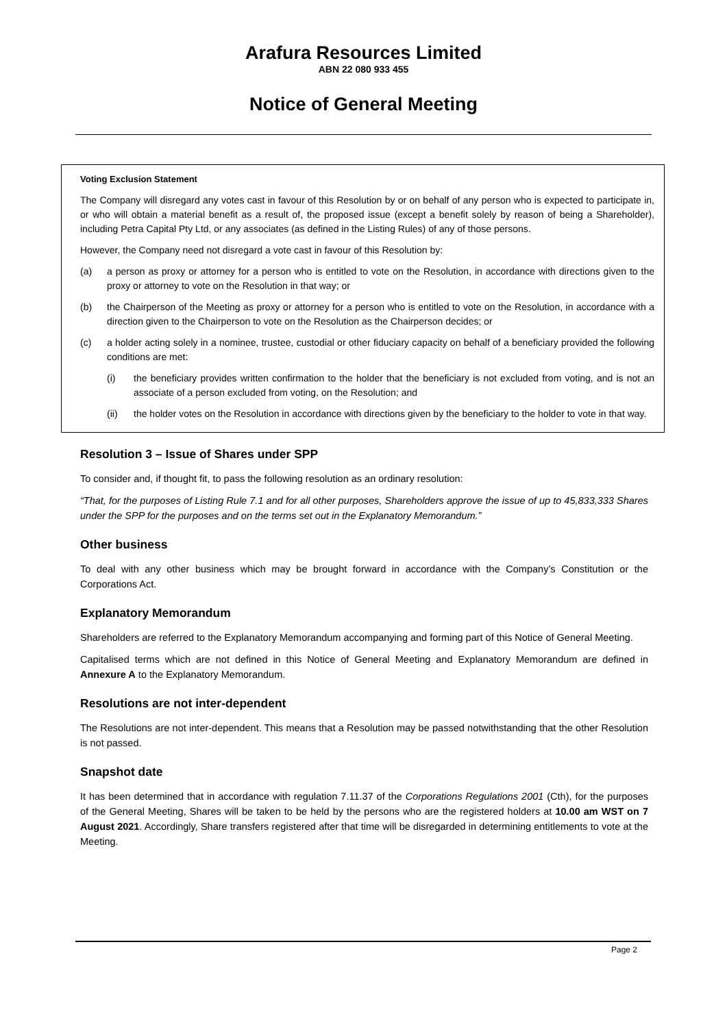Arafura Resources Limited
ABN 22 080 933 455
Notice of General Meeting
Voting Exclusion Statement
The Company will disregard any votes cast in favour of this Resolution by or on behalf of any person who is expected to participate in, or who will obtain a material benefit as a result of, the proposed issue (except a benefit solely by reason of being a Shareholder), including Petra Capital Pty Ltd, or any associates (as defined in the Listing Rules) of any of those persons.
However, the Company need not disregard a vote cast in favour of this Resolution by:
(a) a person as proxy or attorney for a person who is entitled to vote on the Resolution, in accordance with directions given to the proxy or attorney to vote on the Resolution in that way; or
(b) the Chairperson of the Meeting as proxy or attorney for a person who is entitled to vote on the Resolution, in accordance with a direction given to the Chairperson to vote on the Resolution as the Chairperson decides; or
(c) a holder acting solely in a nominee, trustee, custodial or other fiduciary capacity on behalf of a beneficiary provided the following conditions are met:
(i) the beneficiary provides written confirmation to the holder that the beneficiary is not excluded from voting, and is not an associate of a person excluded from voting, on the Resolution; and
(ii) the holder votes on the Resolution in accordance with directions given by the beneficiary to the holder to vote in that way.
Resolution 3 – Issue of Shares under SPP
To consider and, if thought fit, to pass the following resolution as an ordinary resolution:
“That, for the purposes of Listing Rule 7.1 and for all other purposes, Shareholders approve the issue of up to 45,833,333 Shares under the SPP for the purposes and on the terms set out in the Explanatory Memorandum.”
Other business
To deal with any other business which may be brought forward in accordance with the Company’s Constitution or the Corporations Act.
Explanatory Memorandum
Shareholders are referred to the Explanatory Memorandum accompanying and forming part of this Notice of General Meeting.
Capitalised terms which are not defined in this Notice of General Meeting and Explanatory Memorandum are defined in Annexure A to the Explanatory Memorandum.
Resolutions are not inter-dependent
The Resolutions are not inter-dependent. This means that a Resolution may be passed notwithstanding that the other Resolution is not passed.
Snapshot date
It has been determined that in accordance with regulation 7.11.37 of the Corporations Regulations 2001 (Cth), for the purposes of the General Meeting, Shares will be taken to be held by the persons who are the registered holders at 10.00 am WST on 7 August 2021. Accordingly, Share transfers registered after that time will be disregarded in determining entitlements to vote at the Meeting.
Page 2